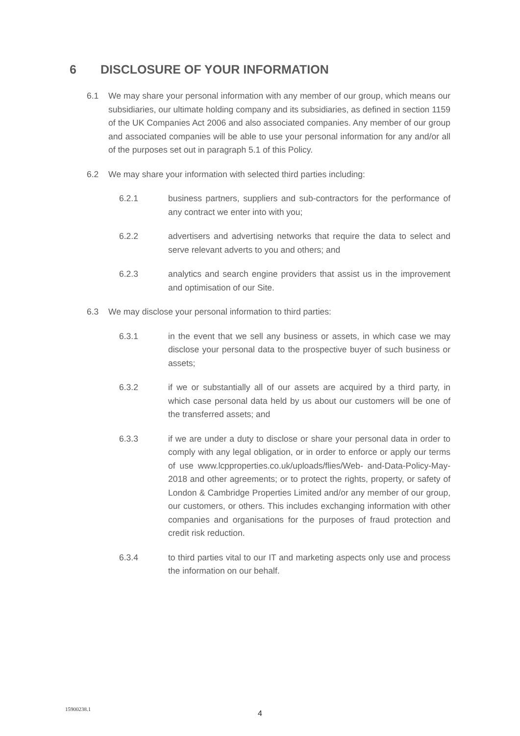6 DISCLOSURE OF YOUR INFORMATION
6.1 We may share your personal information with any member of our group, which means our subsidiaries, our ultimate holding company and its subsidiaries, as defined in section 1159 of the UK Companies Act 2006 and also associated companies. Any member of our group and associated companies will be able to use your personal information for any and/or all of the purposes set out in paragraph 5.1 of this Policy.
6.2 We may share your information with selected third parties including:
6.2.1 business partners, suppliers and sub-contractors for the performance of any contract we enter into with you;
6.2.2 advertisers and advertising networks that require the data to select and serve relevant adverts to you and others; and
6.2.3 analytics and search engine providers that assist us in the improvement and optimisation of our Site.
6.3 We may disclose your personal information to third parties:
6.3.1 in the event that we sell any business or assets, in which case we may disclose your personal data to the prospective buyer of such business or assets;
6.3.2 if we or substantially all of our assets are acquired by a third party, in which case personal data held by us about our customers will be one of the transferred assets; and
6.3.3 if we are under a duty to disclose or share your personal data in order to comply with any legal obligation, or in order to enforce or apply our terms of use www.lcpproperties.co.uk/uploads/flies/Web- and-Data-Policy-May-2018 and other agreements; or to protect the rights, property, or safety of London & Cambridge Properties Limited and/or any member of our group, our customers, or others. This includes exchanging information with other companies and organisations for the purposes of fraud protection and credit risk reduction.
6.3.4 to third parties vital to our IT and marketing aspects only use and process the information on our behalf.
15900238.1
4